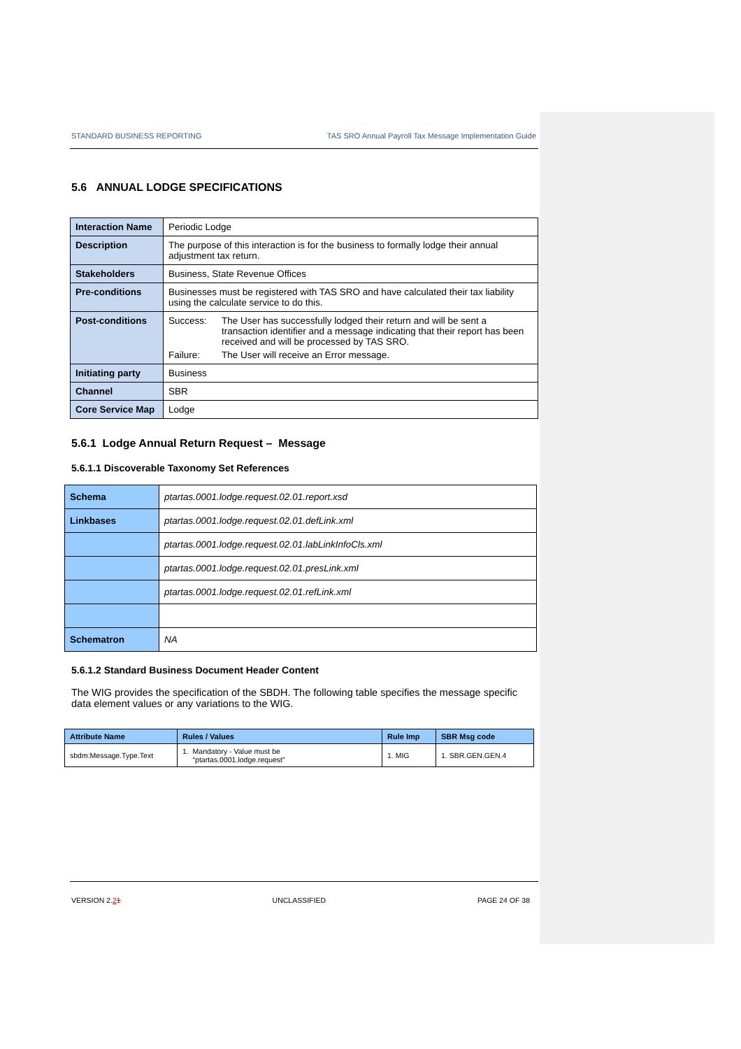STANDARD BUSINESS REPORTING TAS SRO Annual Payroll Tax Message Implementation Guide
5.6 ANNUAL LODGE SPECIFICATIONS
| Interaction Name | Periodic Lodge |
| Description | The purpose of this interaction is for the business to formally lodge their annual adjustment tax return. |
| Stakeholders | Business, State Revenue Offices |
| Pre-conditions | Businesses must be registered with TAS SRO and have calculated their tax liability using the calculate service to do this. |
| Post-conditions | Success: The User has successfully lodged their return and will be sent a transaction identifier and a message indicating that their report has been received and will be processed by TAS SRO. Failure: The User will receive an Error message. |
| Initiating party | Business |
| Channel | SBR |
| Core Service Map | Lodge |
5.6.1 Lodge Annual Return Request – Message
5.6.1.1 Discoverable Taxonomy Set References
| Schema | ptartas.0001.lodge.request.02.01.report.xsd |
| Linkbases | ptartas.0001.lodge.request.02.01.defLink.xml |
| | ptartas.0001.lodge.request.02.01.labLinkInfoCls.xml |
| | ptartas.0001.lodge.request.02.01.presLink.xml |
| | ptartas.0001.lodge.request.02.01.refLink.xml |
| Schematron | NA |
5.6.1.2 Standard Business Document Header Content
The WIG provides the specification of the SBDH. The following table specifies the message specific data element values or any variations to the WIG.
| Attribute Name | Rules / Values | Rule Imp | SBR Msg code |
| --- | --- | --- | --- |
| sbdm:Message.Type.Text | 1. Mandatory - Value must be “ptartas.0001.lodge.request” | 1. MIG | 1. SBR.GEN.GEN.4 |
VERSION 2.21 UNCLASSIFIED PAGE 24 OF 38